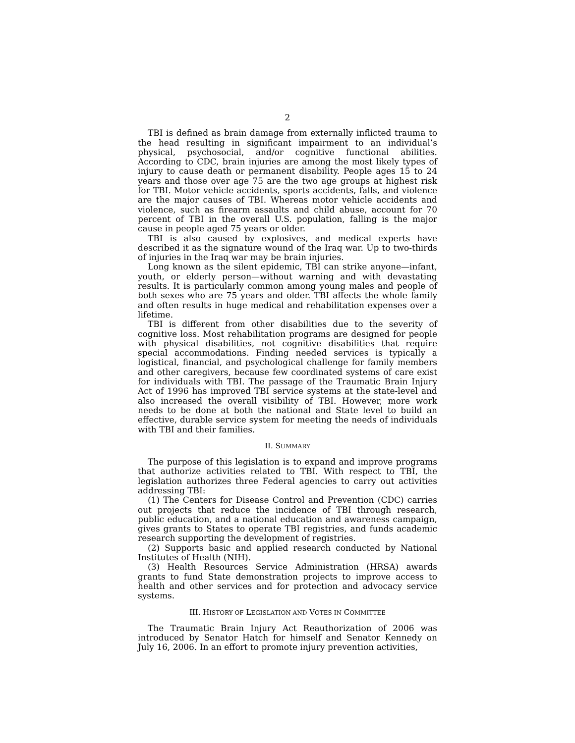2
TBI is defined as brain damage from externally inflicted trauma to the head resulting in significant impairment to an individual’s physical, psychosocial, and/or cognitive functional abilities. According to CDC, brain injuries are among the most likely types of injury to cause death or permanent disability. People ages 15 to 24 years and those over age 75 are the two age groups at highest risk for TBI. Motor vehicle accidents, sports accidents, falls, and violence are the major causes of TBI. Whereas motor vehicle accidents and violence, such as firearm assaults and child abuse, account for 70 percent of TBI in the overall U.S. population, falling is the major cause in people aged 75 years or older.
TBI is also caused by explosives, and medical experts have described it as the signature wound of the Iraq war. Up to two-thirds of injuries in the Iraq war may be brain injuries.
Long known as the silent epidemic, TBI can strike anyone—infant, youth, or elderly person—without warning and with devastating results. It is particularly common among young males and people of both sexes who are 75 years and older. TBI affects the whole family and often results in huge medical and rehabilitation expenses over a lifetime.
TBI is different from other disabilities due to the severity of cognitive loss. Most rehabilitation programs are designed for people with physical disabilities, not cognitive disabilities that require special accommodations. Finding needed services is typically a logistical, financial, and psychological challenge for family members and other caregivers, because few coordinated systems of care exist for individuals with TBI. The passage of the Traumatic Brain Injury Act of 1996 has improved TBI service systems at the state-level and also increased the overall visibility of TBI. However, more work needs to be done at both the national and State level to build an effective, durable service system for meeting the needs of individuals with TBI and their families.
II. SUMMARY
The purpose of this legislation is to expand and improve programs that authorize activities related to TBI. With respect to TBI, the legislation authorizes three Federal agencies to carry out activities addressing TBI:
(1) The Centers for Disease Control and Prevention (CDC) carries out projects that reduce the incidence of TBI through research, public education, and a national education and awareness campaign, gives grants to States to operate TBI registries, and funds academic research supporting the development of registries.
(2) Supports basic and applied research conducted by National Institutes of Health (NIH).
(3) Health Resources Service Administration (HRSA) awards grants to fund State demonstration projects to improve access to health and other services and for protection and advocacy service systems.
III. HISTORY OF LEGISLATION AND VOTES IN COMMITTEE
The Traumatic Brain Injury Act Reauthorization of 2006 was introduced by Senator Hatch for himself and Senator Kennedy on July 16, 2006. In an effort to promote injury prevention activities,